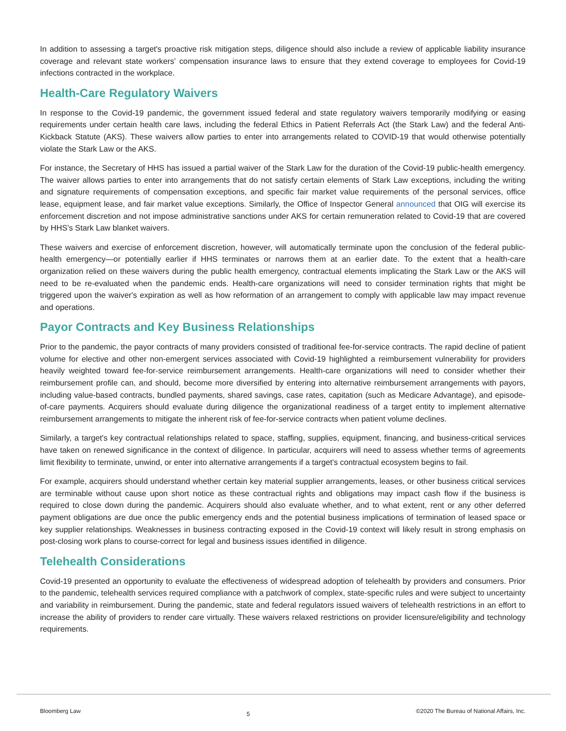In addition to assessing a target's proactive risk mitigation steps, diligence should also include a review of applicable liability insurance coverage and relevant state workers’ compensation insurance laws to ensure that they extend coverage to employees for Covid-19 infections contracted in the workplace.
Health-Care Regulatory Waivers
In response to the Covid-19 pandemic, the government issued federal and state regulatory waivers temporarily modifying or easing requirements under certain health care laws, including the federal Ethics in Patient Referrals Act (the Stark Law) and the federal Anti-Kickback Statute (AKS). These waivers allow parties to enter into arrangements related to COVID-19 that would otherwise potentially violate the Stark Law or the AKS.
For instance, the Secretary of HHS has issued a partial waiver of the Stark Law for the duration of the Covid-19 public-health emergency. The waiver allows parties to enter into arrangements that do not satisfy certain elements of Stark Law exceptions, including the writing and signature requirements of compensation exceptions, and specific fair market value requirements of the personal services, office lease, equipment lease, and fair market value exceptions. Similarly, the Office of Inspector General announced that OIG will exercise its enforcement discretion and not impose administrative sanctions under AKS for certain remuneration related to Covid-19 that are covered by HHS's Stark Law blanket waivers.
These waivers and exercise of enforcement discretion, however, will automatically terminate upon the conclusion of the federal public-health emergency—or potentially earlier if HHS terminates or narrows them at an earlier date. To the extent that a health-care organization relied on these waivers during the public health emergency, contractual elements implicating the Stark Law or the AKS will need to be re-evaluated when the pandemic ends. Health-care organizations will need to consider termination rights that might be triggered upon the waiver's expiration as well as how reformation of an arrangement to comply with applicable law may impact revenue and operations.
Payor Contracts and Key Business Relationships
Prior to the pandemic, the payor contracts of many providers consisted of traditional fee-for-service contracts. The rapid decline of patient volume for elective and other non-emergent services associated with Covid-19 highlighted a reimbursement vulnerability for providers heavily weighted toward fee-for-service reimbursement arrangements. Health-care organizations will need to consider whether their reimbursement profile can, and should, become more diversified by entering into alternative reimbursement arrangements with payors, including value-based contracts, bundled payments, shared savings, case rates, capitation (such as Medicare Advantage), and episode-of-care payments. Acquirers should evaluate during diligence the organizational readiness of a target entity to implement alternative reimbursement arrangements to mitigate the inherent risk of fee-for-service contracts when patient volume declines.
Similarly, a target's key contractual relationships related to space, staffing, supplies, equipment, financing, and business-critical services have taken on renewed significance in the context of diligence. In particular, acquirers will need to assess whether terms of agreements limit flexibility to terminate, unwind, or enter into alternative arrangements if a target's contractual ecosystem begins to fail.
For example, acquirers should understand whether certain key material supplier arrangements, leases, or other business critical services are terminable without cause upon short notice as these contractual rights and obligations may impact cash flow if the business is required to close down during the pandemic. Acquirers should also evaluate whether, and to what extent, rent or any other deferred payment obligations are due once the public emergency ends and the potential business implications of termination of leased space or key supplier relationships. Weaknesses in business contracting exposed in the Covid-19 context will likely result in strong emphasis on post-closing work plans to course-correct for legal and business issues identified in diligence.
Telehealth Considerations
Covid-19 presented an opportunity to evaluate the effectiveness of widespread adoption of telehealth by providers and consumers. Prior to the pandemic, telehealth services required compliance with a patchwork of complex, state-specific rules and were subject to uncertainty and variability in reimbursement. During the pandemic, state and federal regulators issued waivers of telehealth restrictions in an effort to increase the ability of providers to render care virtually. These waivers relaxed restrictions on provider licensure/eligibility and technology requirements.
Bloomberg Law 5 ©2020 The Bureau of National Affairs, Inc.